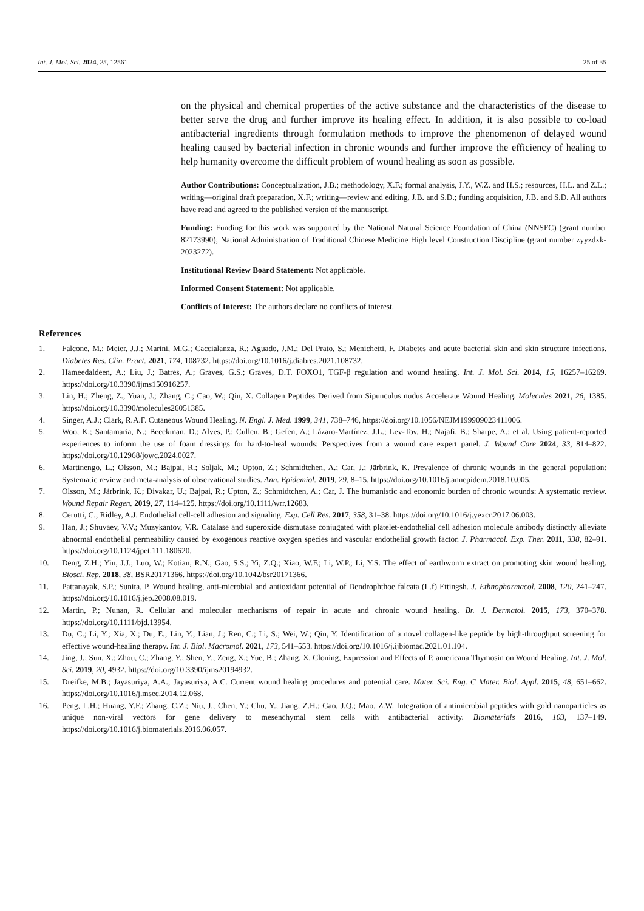Int. J. Mol. Sci. 2024, 25, 12561 25 of 35
on the physical and chemical properties of the active substance and the characteristics of the disease to better serve the drug and further improve its healing effect. In addition, it is also possible to co-load antibacterial ingredients through formulation methods to improve the phenomenon of delayed wound healing caused by bacterial infection in chronic wounds and further improve the efficiency of healing to help humanity overcome the difficult problem of wound healing as soon as possible.
Author Contributions: Conceptualization, J.B.; methodology, X.F.; formal analysis, J.Y., W.Z. and H.S.; resources, H.L. and Z.L.; writing—original draft preparation, X.F.; writing—review and editing, J.B. and S.D.; funding acquisition, J.B. and S.D. All authors have read and agreed to the published version of the manuscript.
Funding: Funding for this work was supported by the National Natural Science Foundation of China (NNSFC) (grant number 82173990); National Administration of Traditional Chinese Medicine High level Construction Discipline (grant number zyyzdxk-2023272).
Institutional Review Board Statement: Not applicable.
Informed Consent Statement: Not applicable.
Conflicts of Interest: The authors declare no conflicts of interest.
References
1. Falcone, M.; Meier, J.J.; Marini, M.G.; Caccialanza, R.; Aguado, J.M.; Del Prato, S.; Menichetti, F. Diabetes and acute bacterial skin and skin structure infections. Diabetes Res. Clin. Pract. 2021, 174, 108732. https://doi.org/10.1016/j.diabres.2021.108732.
2. Hameedaldeen, A.; Liu, J.; Batres, A.; Graves, G.S.; Graves, D.T. FOXO1, TGF-β regulation and wound healing. Int. J. Mol. Sci. 2014, 15, 16257–16269. https://doi.org/10.3390/ijms150916257.
3. Lin, H.; Zheng, Z.; Yuan, J.; Zhang, C.; Cao, W.; Qin, X. Collagen Peptides Derived from Sipunculus nudus Accelerate Wound Healing. Molecules 2021, 26, 1385. https://doi.org/10.3390/molecules26051385.
4. Singer, A.J.; Clark, R.A.F. Cutaneous Wound Healing. N. Engl. J. Med. 1999, 341, 738–746, https://doi.org/10.1056/NEJM199909023411006.
5. Woo, K.; Santamaria, N.; Beeckman, D.; Alves, P.; Cullen, B.; Gefen, A.; Lázaro-Martínez, J.L.; Lev-Tov, H.; Najafi, B.; Sharpe, A.; et al. Using patient-reported experiences to inform the use of foam dressings for hard-to-heal wounds: Perspectives from a wound care expert panel. J. Wound Care 2024, 33, 814–822. https://doi.org/10.12968/jowc.2024.0027.
6. Martinengo, L.; Olsson, M.; Bajpai, R.; Soljak, M.; Upton, Z.; Schmidtchen, A.; Car, J.; Järbrink, K. Prevalence of chronic wounds in the general population: Systematic review and meta-analysis of observational studies. Ann. Epidemiol. 2019, 29, 8–15. https://doi.org/10.1016/j.annepidem.2018.10.005.
7. Olsson, M.; Järbrink, K.; Divakar, U.; Bajpai, R.; Upton, Z.; Schmidtchen, A.; Car, J. The humanistic and economic burden of chronic wounds: A systematic review. Wound Repair Regen. 2019, 27, 114–125. https://doi.org/10.1111/wrr.12683.
8. Cerutti, C.; Ridley, A.J. Endothelial cell-cell adhesion and signaling. Exp. Cell Res. 2017, 358, 31–38. https://doi.org/10.1016/j.yexcr.2017.06.003.
9. Han, J.; Shuvaev, V.V.; Muzykantov, V.R. Catalase and superoxide dismutase conjugated with platelet-endothelial cell adhesion molecule antibody distinctly alleviate abnormal endothelial permeability caused by exogenous reactive oxygen species and vascular endothelial growth factor. J. Pharmacol. Exp. Ther. 2011, 338, 82–91. https://doi.org/10.1124/jpet.111.180620.
10. Deng, Z.H.; Yin, J.J.; Luo, W.; Kotian, R.N.; Gao, S.S.; Yi, Z.Q.; Xiao, W.F.; Li, W.P.; Li, Y.S. The effect of earthworm extract on promoting skin wound healing. Biosci. Rep. 2018, 38, BSR20171366. https://doi.org/10.1042/bsr20171366.
11. Pattanayak, S.P.; Sunita, P. Wound healing, anti-microbial and antioxidant potential of Dendrophthoe falcata (L.f) Ettingsh. J. Ethnopharmacol. 2008, 120, 241–247. https://doi.org/10.1016/j.jep.2008.08.019.
12. Martin, P.; Nunan, R. Cellular and molecular mechanisms of repair in acute and chronic wound healing. Br. J. Dermatol. 2015, 173, 370–378. https://doi.org/10.1111/bjd.13954.
13. Du, C.; Li, Y.; Xia, X.; Du, E.; Lin, Y.; Lian, J.; Ren, C.; Li, S.; Wei, W.; Qin, Y. Identification of a novel collagen-like peptide by high-throughput screening for effective wound-healing therapy. Int. J. Biol. Macromol. 2021, 173, 541–553. https://doi.org/10.1016/j.ijbiomac.2021.01.104.
14. Jing, J.; Sun, X.; Zhou, C.; Zhang, Y.; Shen, Y.; Zeng, X.; Yue, B.; Zhang, X. Cloning, Expression and Effects of P. americana Thymosin on Wound Healing. Int. J. Mol. Sci. 2019, 20, 4932. https://doi.org/10.3390/ijms20194932.
15. Dreifke, M.B.; Jayasuriya, A.A.; Jayasuriya, A.C. Current wound healing procedures and potential care. Mater. Sci. Eng. C Mater. Biol. Appl. 2015, 48, 651–662. https://doi.org/10.1016/j.msec.2014.12.068.
16. Peng, L.H.; Huang, Y.F.; Zhang, C.Z.; Niu, J.; Chen, Y.; Chu, Y.; Jiang, Z.H.; Gao, J.Q.; Mao, Z.W. Integration of antimicrobial peptides with gold nanoparticles as unique non-viral vectors for gene delivery to mesenchymal stem cells with antibacterial activity. Biomaterials 2016, 103, 137–149. https://doi.org/10.1016/j.biomaterials.2016.06.057.